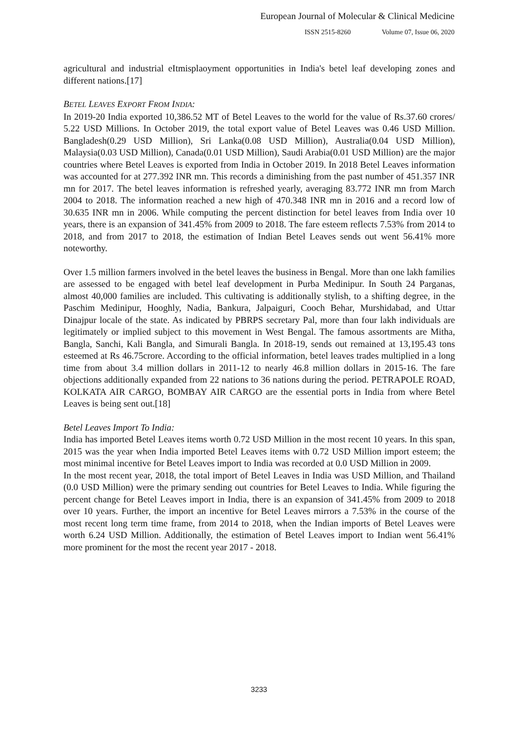European Journal of Molecular & Clinical Medicine
ISSN 2515-8260 Volume 07, Issue 06, 2020
agricultural and industrial eItmisplaoyment opportunities in India's betel leaf developing zones and different nations.[17]
BETEL LEAVES EXPORT FROM INDIA:
In 2019-20 India exported 10,386.52 MT of Betel Leaves to the world for the value of Rs.37.60 crores/ 5.22 USD Millions. In October 2019, the total export value of Betel Leaves was 0.46 USD Million. Bangladesh(0.29 USD Million), Sri Lanka(0.08 USD Million), Australia(0.04 USD Million), Malaysia(0.03 USD Million), Canada(0.01 USD Million), Saudi Arabia(0.01 USD Million) are the major countries where Betel Leaves is exported from India in October 2019. In 2018 Betel Leaves information was accounted for at 277.392 INR mn. This records a diminishing from the past number of 451.357 INR mn for 2017. The betel leaves information is refreshed yearly, averaging 83.772 INR mn from March 2004 to 2018. The information reached a new high of 470.348 INR mn in 2016 and a record low of 30.635 INR mn in 2006. While computing the percent distinction for betel leaves from India over 10 years, there is an expansion of 341.45% from 2009 to 2018. The fare esteem reflects 7.53% from 2014 to 2018, and from 2017 to 2018, the estimation of Indian Betel Leaves sends out went 56.41% more noteworthy.
Over 1.5 million farmers involved in the betel leaves the business in Bengal. More than one lakh families are assessed to be engaged with betel leaf development in Purba Medinipur. In South 24 Parganas, almost 40,000 families are included. This cultivating is additionally stylish, to a shifting degree, in the Paschim Medinipur, Hooghly, Nadia, Bankura, Jalpaiguri, Cooch Behar, Murshidabad, and Uttar Dinajpur locale of the state. As indicated by PBRPS secretary Pal, more than four lakh individuals are legitimately or implied subject to this movement in West Bengal. The famous assortments are Mitha, Bangla, Sanchi, Kali Bangla, and Simurali Bangla. In 2018-19, sends out remained at 13,195.43 tons esteemed at Rs 46.75crore. According to the official information, betel leaves trades multiplied in a long time from about 3.4 million dollars in 2011-12 to nearly 46.8 million dollars in 2015-16. The fare objections additionally expanded from 22 nations to 36 nations during the period. PETRAPOLE ROAD, KOLKATA AIR CARGO, BOMBAY AIR CARGO are the essential ports in India from where Betel Leaves is being sent out.[18]
Betel Leaves Import To India:
India has imported Betel Leaves items worth 0.72 USD Million in the most recent 10 years. In this span, 2015 was the year when India imported Betel Leaves items with 0.72 USD Million import esteem; the most minimal incentive for Betel Leaves import to India was recorded at 0.0 USD Million in 2009.
In the most recent year, 2018, the total import of Betel Leaves in India was USD Million, and Thailand (0.0 USD Million) were the primary sending out countries for Betel Leaves to India. While figuring the percent change for Betel Leaves import in India, there is an expansion of 341.45% from 2009 to 2018 over 10 years. Further, the import an incentive for Betel Leaves mirrors a 7.53% in the course of the most recent long term time frame, from 2014 to 2018, when the Indian imports of Betel Leaves were worth 6.24 USD Million. Additionally, the estimation of Betel Leaves import to Indian went 56.41% more prominent for the most the recent year 2017 - 2018.
3233